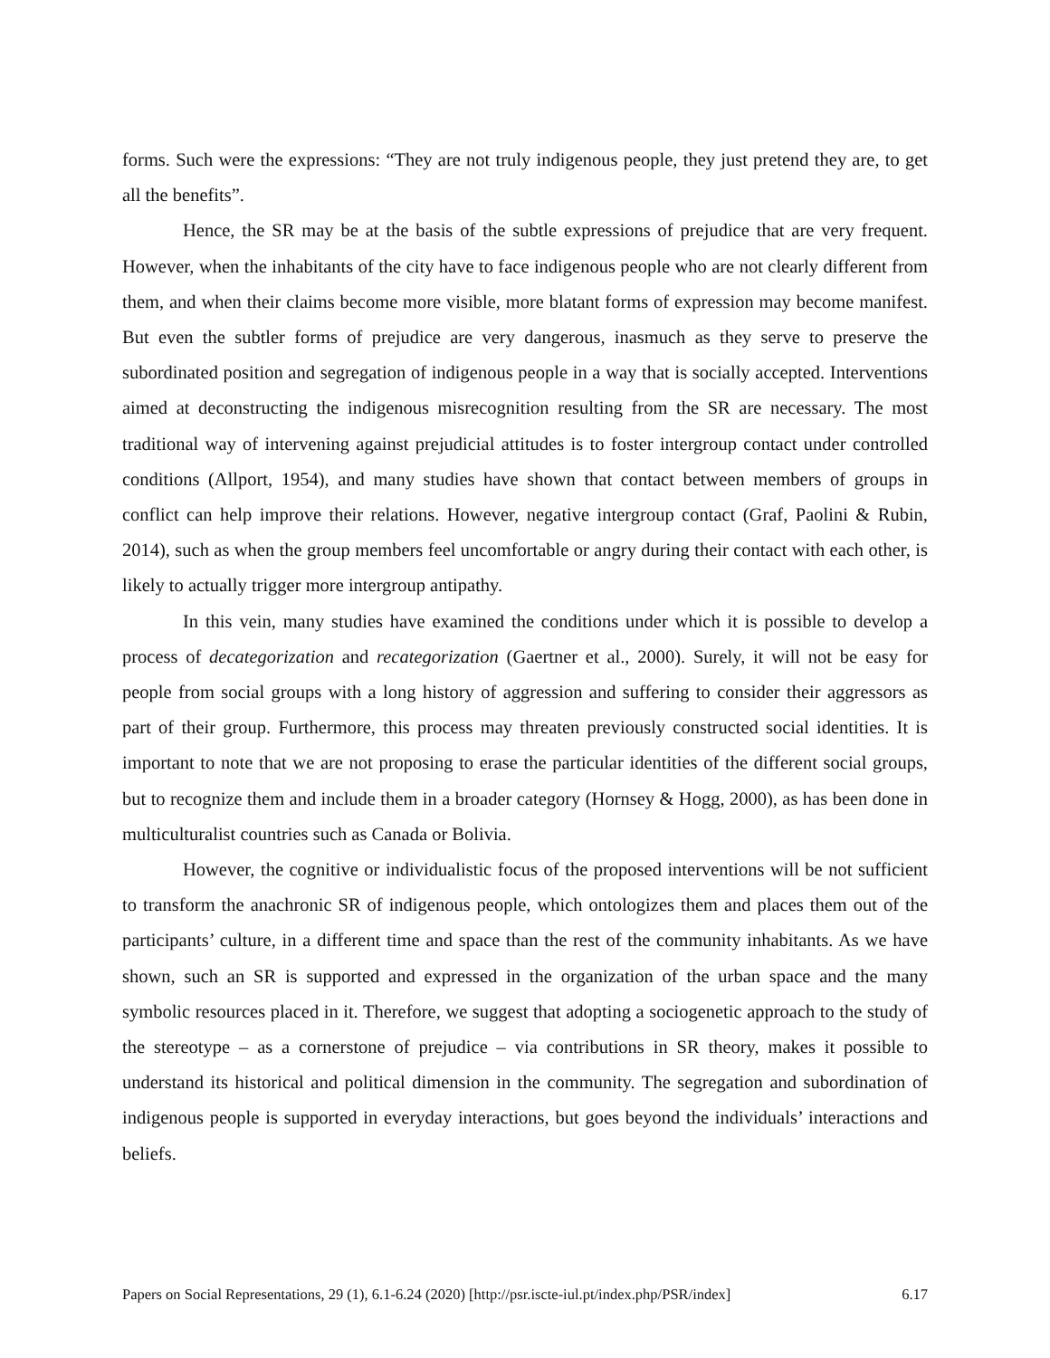forms. Such were the expressions: “They are not truly indigenous people, they just pretend they are, to get all the benefits”.
Hence, the SR may be at the basis of the subtle expressions of prejudice that are very frequent. However, when the inhabitants of the city have to face indigenous people who are not clearly different from them, and when their claims become more visible, more blatant forms of expression may become manifest. But even the subtler forms of prejudice are very dangerous, inasmuch as they serve to preserve the subordinated position and segregation of indigenous people in a way that is socially accepted. Interventions aimed at deconstructing the indigenous misrecognition resulting from the SR are necessary. The most traditional way of intervening against prejudicial attitudes is to foster intergroup contact under controlled conditions (Allport, 1954), and many studies have shown that contact between members of groups in conflict can help improve their relations. However, negative intergroup contact (Graf, Paolini & Rubin, 2014), such as when the group members feel uncomfortable or angry during their contact with each other, is likely to actually trigger more intergroup antipathy.
In this vein, many studies have examined the conditions under which it is possible to develop a process of decategorization and recategorization (Gaertner et al., 2000). Surely, it will not be easy for people from social groups with a long history of aggression and suffering to consider their aggressors as part of their group. Furthermore, this process may threaten previously constructed social identities. It is important to note that we are not proposing to erase the particular identities of the different social groups, but to recognize them and include them in a broader category (Hornsey & Hogg, 2000), as has been done in multiculturalist countries such as Canada or Bolivia.
However, the cognitive or individualistic focus of the proposed interventions will be not sufficient to transform the anachronic SR of indigenous people, which ontologizes them and places them out of the participants’ culture, in a different time and space than the rest of the community inhabitants. As we have shown, such an SR is supported and expressed in the organization of the urban space and the many symbolic resources placed in it. Therefore, we suggest that adopting a sociogenetic approach to the study of the stereotype – as a cornerstone of prejudice – via contributions in SR theory, makes it possible to understand its historical and political dimension in the community. The segregation and subordination of indigenous people is supported in everyday interactions, but goes beyond the individuals’ interactions and beliefs.
Papers on Social Representations, 29 (1), 6.1-6.24 (2020) [http://psr.iscte-iul.pt/index.php/PSR/index] 6.17